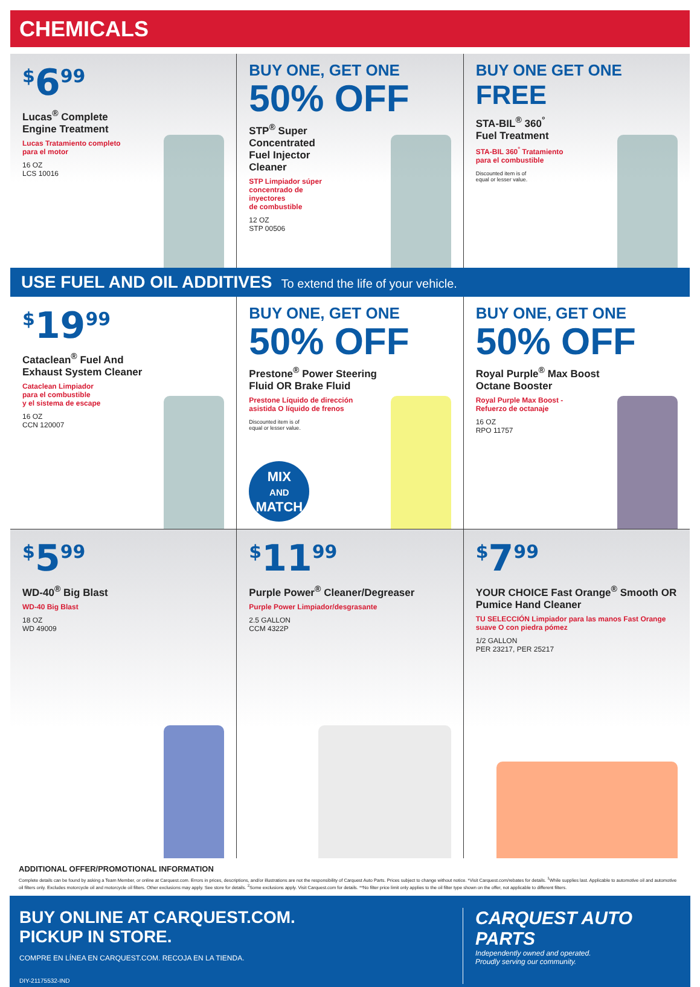CHEMICALS
<sup>$</sup>6<sup>99</sup>
Lucas<sup>®</sup> Complete
Engine Treatment
Lucas Tratamiento completo
para el motor
16 OZ
LCS 10016
BUY ONE, GET ONE
50% OFF
STP<sup>®</sup> Super
Concentrated
Fuel Injector
Cleaner
STP Limpiador súper
concentrado de
inyectores
de combustible
12 OZ
STP 00506
BUY ONE GET ONE FREE
STA-BIL<sup>®</sup> 360<sup>°</sup>
Fuel Treatment
STA-BIL 360<sup>°</sup> Tratamiento
para el combustible
Discounted item is of
equal or lesser value.
USE FUEL AND OIL ADDITIVES To extend the life of your vehicle.
<sup>$</sup>19<sup>99</sup>
Cataclean<sup>®</sup> Fuel And
Exhaust System Cleaner
Cataclean Limpiador
para el combustible
y el sistema de escape
16 OZ
CCN 120007
BUY ONE, GET ONE
50% OFF
Prestone<sup>®</sup> Power Steering
Fluid OR Brake Fluid
Prestone Líquido de dirección
asistida O líquido de frenos
Discounted item is of
equal or lesser value.
MIX
AND
MATCH
BUY ONE, GET ONE
50% OFF
Royal Purple<sup>®</sup> Max Boost
Octane Booster
Royal Purple Max Boost -
Refuerzo de octanaje
16 OZ
RPO 11757
<sup>$</sup>5<sup>99</sup>
WD-40<sup>®</sup> Big Blast
WD-40 Big Blast
18 OZ
WD 49009
<sup>$</sup>11<sup>99</sup>
Purple Power<sup>®</sup> Cleaner/Degreaser
Purple Power Limpiador/desgrasante
2.5 GALLON
CCM 4322P
<sup>$</sup>7<sup>99</sup>
YOUR CHOICE Fast Orange<sup>®</sup> Smooth OR
Pumice Hand Cleaner
TU SELECCIÓN Limpiador para las manos Fast Orange
suave O con piedra pómez
1/2 GALLON
PER 23217, PER 25217
ADDITIONAL OFFER/PROMOTIONAL INFORMATION
Complete details can be found by asking a Team Member, or online at Carquest.com. Errors in prices, descriptions, and/or illustrations are not the responsibility of Carquest Auto Parts. Prices subject to change without notice. *Visit Carquest.com/rebates for details. <sup>1</sup>While supplies last. Applicable to automotive oil and automotive oil filters only. Excludes motorcycle oil and motorcycle oil filters. Other exclusions may apply. See store for details. <sup>2</sup>Some exclusions apply. Visit Carquest.com for details. **No filter price limit only applies to the oil filter type shown on the offer, not applicable to different filters.
BUY ONLINE AT CARQUEST.COM.
PICKUP IN STORE.
COMPRE EN LÍNEA EN CARQUEST.COM. RECOJA EN LA TIENDA.
DIY-21175532-IND
CARQUEST AUTO PARTS
Independently owned and operated.
Proudly serving our community.